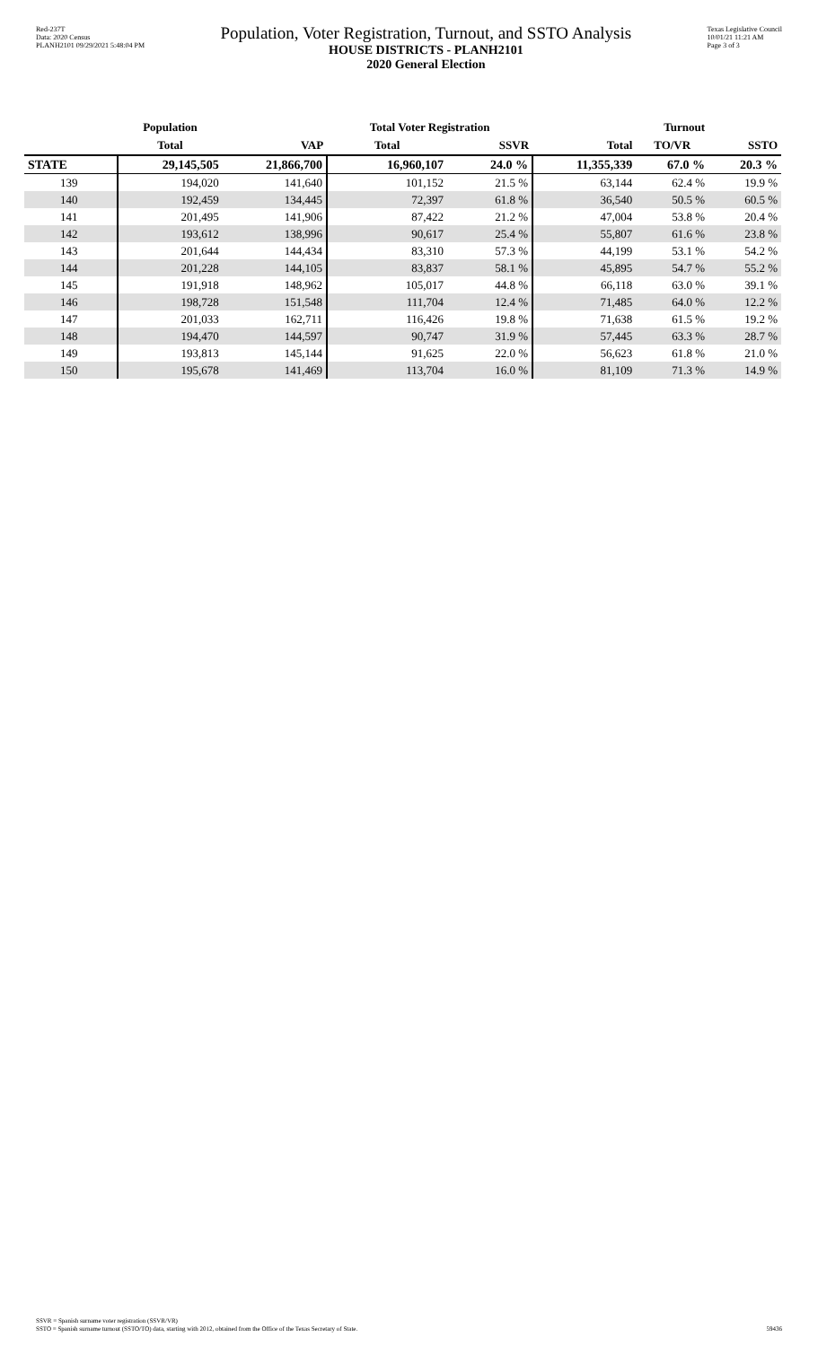Red-237T
Data: 2020 Census
PLANH2101 09/29/2021 5:48:04 PM
Population, Voter Registration, Turnout, and SSTO Analysis
HOUSE DISTRICTS - PLANH2101
2020 General Election
Texas Legislative Council
10/01/21 11:21 AM
Page 3 of 3
| | Population | | Total Voter Registration | | Turnout | | |
| --- | --- | --- | --- | --- | --- | --- | --- |
| | Total | VAP | Total | SSVR | Total | TO/VR | SSTO |
| STATE | 29,145,505 | 21,866,700 | 16,960,107 | 24.0 % | 11,355,339 | 67.0 % | 20.3 % |
| 139 | 194,020 | 141,640 | 101,152 | 21.5 % | 63,144 | 62.4 % | 19.9 % |
| 140 | 192,459 | 134,445 | 72,397 | 61.8 % | 36,540 | 50.5 % | 60.5 % |
| 141 | 201,495 | 141,906 | 87,422 | 21.2 % | 47,004 | 53.8 % | 20.4 % |
| 142 | 193,612 | 138,996 | 90,617 | 25.4 % | 55,807 | 61.6 % | 23.8 % |
| 143 | 201,644 | 144,434 | 83,310 | 57.3 % | 44,199 | 53.1 % | 54.2 % |
| 144 | 201,228 | 144,105 | 83,837 | 58.1 % | 45,895 | 54.7 % | 55.2 % |
| 145 | 191,918 | 148,962 | 105,017 | 44.8 % | 66,118 | 63.0 % | 39.1 % |
| 146 | 198,728 | 151,548 | 111,704 | 12.4 % | 71,485 | 64.0 % | 12.2 % |
| 147 | 201,033 | 162,711 | 116,426 | 19.8 % | 71,638 | 61.5 % | 19.2 % |
| 148 | 194,470 | 144,597 | 90,747 | 31.9 % | 57,445 | 63.3 % | 28.7 % |
| 149 | 193,813 | 145,144 | 91,625 | 22.0 % | 56,623 | 61.8 % | 21.0 % |
| 150 | 195,678 | 141,469 | 113,704 | 16.0 % | 81,109 | 71.3 % | 14.9 % |
SSVR = Spanish surname voter registration (SSVR/VR)
SSTO = Spanish surname turnout (SSTO/TO) data, starting with 2012, obtained from the Office of the Texas Secretary of State.
59436